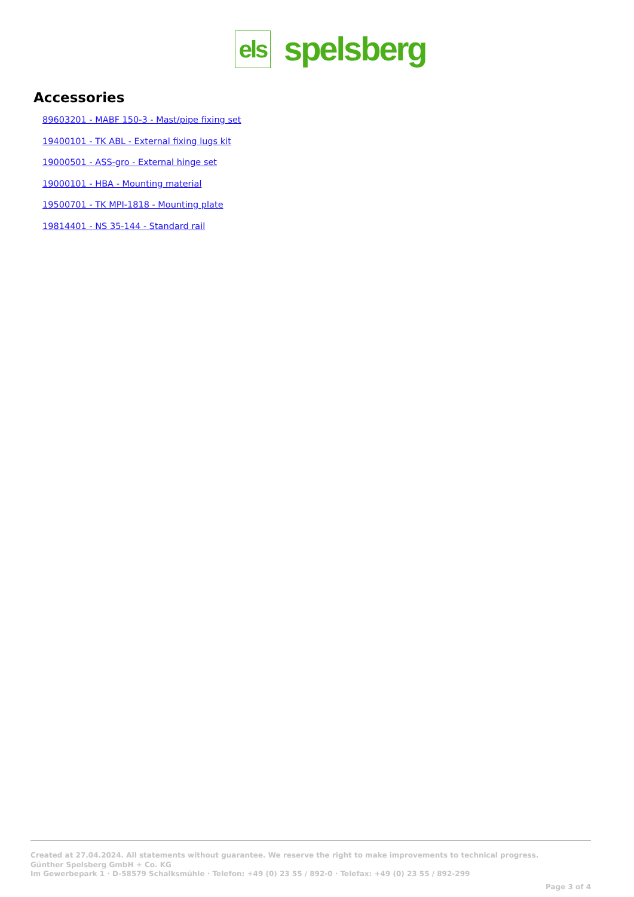els
spelsberg
Accessories
89603201 - MABF 150-3 - Mast/pipe fixing set
19400101 - TK ABL - External fixing lugs kit
19000501 - ASS-gro - External hinge set
19000101 - HBA - Mounting material
19500701 - TK MPI-1818 - Mounting plate
19814401 - NS 35-144 - Standard rail
Created at 27.04.2024. All statements without guarantee. We reserve the right to make improvements to technical progress.
Günther Spelsberg GmbH + Co. KG
Im Gewerbepark 1 · D-58579 Schalksmühle · Telefon: +49 (0) 23 55 / 892-0 · Telefax: +49 (0) 23 55 / 892-299
Page 3 of 4